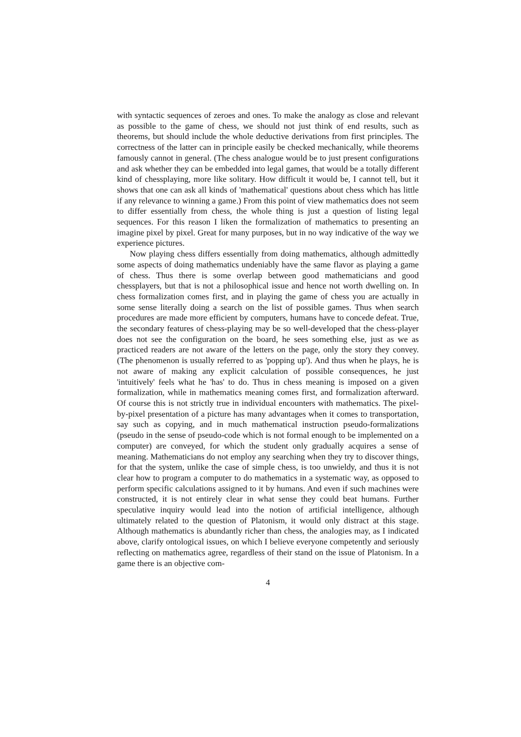with syntactic sequences of zeroes and ones. To make the analogy as close and relevant as possible to the game of chess, we should not just think of end results, such as theorems, but should include the whole deductive derivations from first principles. The correctness of the latter can in principle easily be checked mechanically, while theorems famously cannot in general. (The chess analogue would be to just present configurations and ask whether they can be embedded into legal games, that would be a totally different kind of chessplaying, more like solitary. How difficult it would be, I cannot tell, but it shows that one can ask all kinds of 'mathematical' questions about chess which has little if any relevance to winning a game.) From this point of view mathematics does not seem to differ essentially from chess, the whole thing is just a question of listing legal sequences. For this reason I liken the formalization of mathematics to presenting an imagine pixel by pixel. Great for many purposes, but in no way indicative of the way we experience pictures.
Now playing chess differs essentially from doing mathematics, although admittedly some aspects of doing mathematics undeniably have the same flavor as playing a game of chess. Thus there is some overlap between good mathematicians and good chessplayers, but that is not a philosophical issue and hence not worth dwelling on. In chess formalization comes first, and in playing the game of chess you are actually in some sense literally doing a search on the list of possible games. Thus when search procedures are made more efficient by computers, humans have to concede defeat. True, the secondary features of chess-playing may be so well-developed that the chess-player does not see the configuration on the board, he sees something else, just as we as practiced readers are not aware of the letters on the page, only the story they convey. (The phenomenon is usually referred to as 'popping up'). And thus when he plays, he is not aware of making any explicit calculation of possible consequences, he just 'intuitively' feels what he 'has' to do. Thus in chess meaning is imposed on a given formalization, while in mathematics meaning comes first, and formalization afterward. Of course this is not strictly true in individual encounters with mathematics. The pixel-by-pixel presentation of a picture has many advantages when it comes to transportation, say such as copying, and in much mathematical instruction pseudo-formalizations (pseudo in the sense of pseudo-code which is not formal enough to be implemented on a computer) are conveyed, for which the student only gradually acquires a sense of meaning. Mathematicians do not employ any searching when they try to discover things, for that the system, unlike the case of simple chess, is too unwieldy, and thus it is not clear how to program a computer to do mathematics in a systematic way, as opposed to perform specific calculations assigned to it by humans. And even if such machines were constructed, it is not entirely clear in what sense they could beat humans. Further speculative inquiry would lead into the notion of artificial intelligence, although ultimately related to the question of Platonism, it would only distract at this stage. Although mathematics is abundantly richer than chess, the analogies may, as I indicated above, clarify ontological issues, on which I believe everyone competently and seriously reflecting on mathematics agree, regardless of their stand on the issue of Platonism. In a game there is an objective com-
4